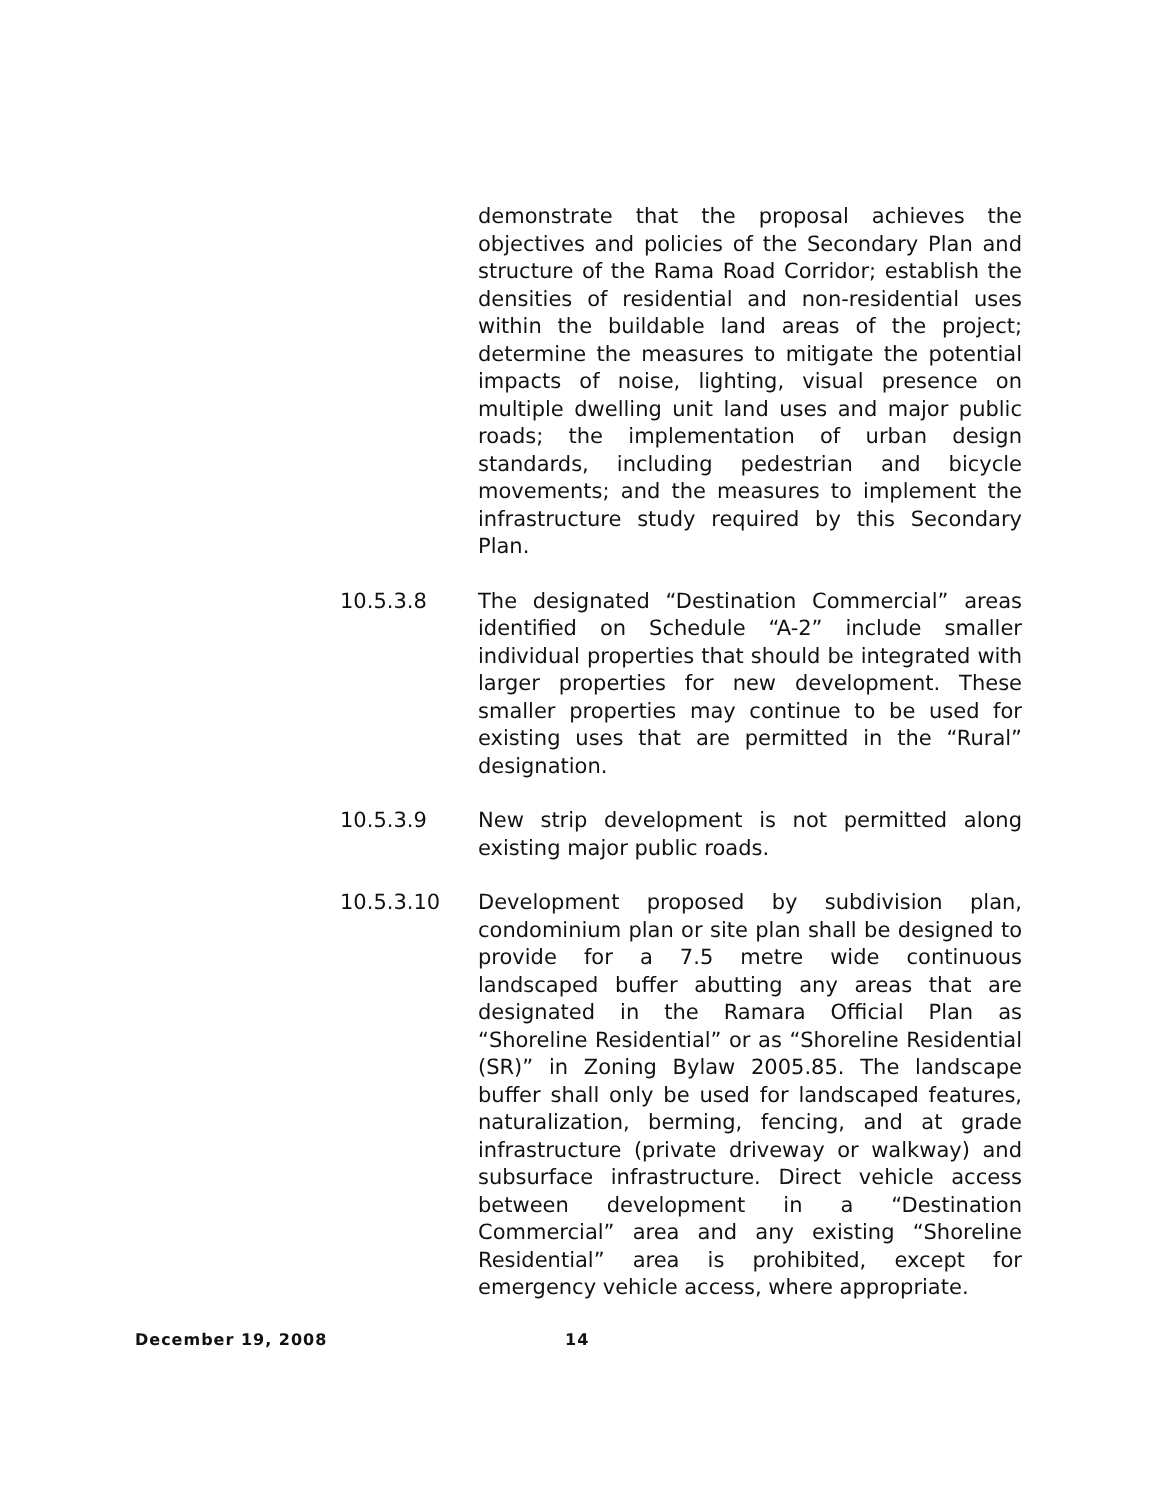demonstrate that the proposal achieves the objectives and policies of the Secondary Plan and structure of the Rama Road Corridor; establish the densities of residential and non-residential uses within the buildable land areas of the project; determine the measures to mitigate the potential impacts of noise, lighting, visual presence on multiple dwelling unit land uses and major public roads; the implementation of urban design standards, including pedestrian and bicycle movements; and the measures to implement the infrastructure study required by this Secondary Plan.
10.5.3.8 The designated “Destination Commercial” areas identified on Schedule “A-2” include smaller individual properties that should be integrated with larger properties for new development. These smaller properties may continue to be used for existing uses that are permitted in the “Rural” designation.
10.5.3.9 New strip development is not permitted along existing major public roads.
10.5.3.10 Development proposed by subdivision plan, condominium plan or site plan shall be designed to provide for a 7.5 metre wide continuous landscaped buffer abutting any areas that are designated in the Ramara Official Plan as “Shoreline Residential” or as “Shoreline Residential (SR)” in Zoning Bylaw 2005.85. The landscape buffer shall only be used for landscaped features, naturalization, berming, fencing, and at grade infrastructure (private driveway or walkway) and subsurface infrastructure. Direct vehicle access between development in a “Destination Commercial” area and any existing “Shoreline Residential” area is prohibited, except for emergency vehicle access, where appropriate.
December 19, 2008 14